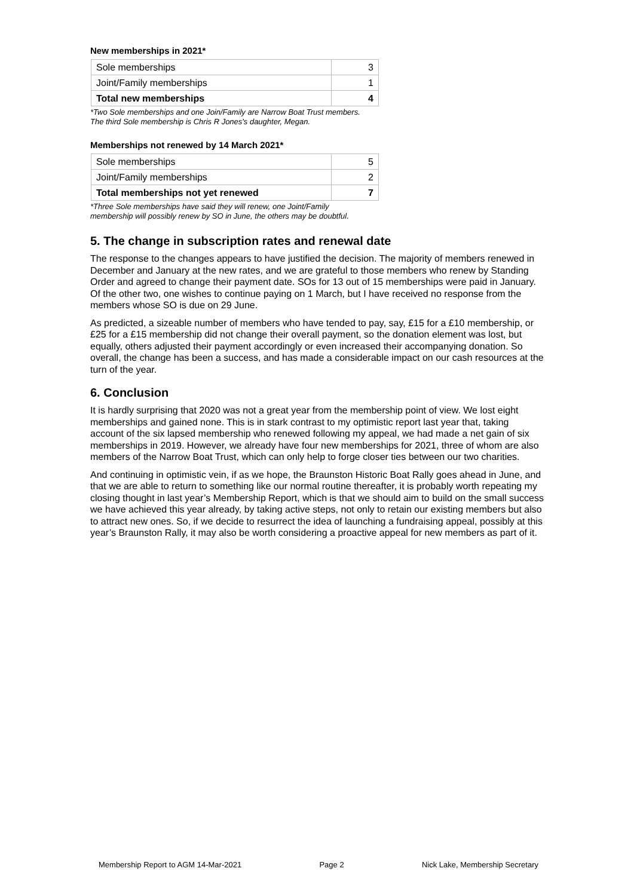New memberships in 2021*
| Sole memberships | 3 |
| Joint/Family memberships | 1 |
| Total new memberships | 4 |
*Two Sole memberships and one Join/Family are Narrow Boat Trust members.
The third Sole membership is Chris R Jones's daughter, Megan.
Memberships not renewed by 14 March 2021*
| Sole memberships | 5 |
| Joint/Family memberships | 2 |
| Total memberships not yet renewed | 7 |
*Three Sole memberships have said they will renew, one Joint/Family
membership will possibly renew by SO in June, the others may be doubtful.
5. The change in subscription rates and renewal date
The response to the changes appears to have justified the decision. The majority of members renewed in December and January at the new rates, and we are grateful to those members who renew by Standing Order and agreed to change their payment date. SOs for 13 out of 15 memberships were paid in January. Of the other two, one wishes to continue paying on 1 March, but I have received no response from the members whose SO is due on 29 June.
As predicted, a sizeable number of members who have tended to pay, say, £15 for a £10 membership, or £25 for a £15 membership did not change their overall payment, so the donation element was lost, but equally, others adjusted their payment accordingly or even increased their accompanying donation. So overall, the change has been a success, and has made a considerable impact on our cash resources at the turn of the year.
6. Conclusion
It is hardly surprising that 2020 was not a great year from the membership point of view. We lost eight memberships and gained none. This is in stark contrast to my optimistic report last year that, taking account of the six lapsed membership who renewed following my appeal, we had made a net gain of six memberships in 2019. However, we already have four new memberships for 2021, three of whom are also members of the Narrow Boat Trust, which can only help to forge closer ties between our two charities.
And continuing in optimistic vein, if as we hope, the Braunston Historic Boat Rally goes ahead in June, and that we are able to return to something like our normal routine thereafter, it is probably worth repeating my closing thought in last year’s Membership Report, which is that we should aim to build on the small success we have achieved this year already, by taking active steps, not only to retain our existing members but also to attract new ones. So, if we decide to resurrect the idea of launching a fundraising appeal, possibly at this year’s Braunston Rally, it may also be worth considering a proactive appeal for new members as part of it.
Membership Report to AGM 14-Mar-2021 Page 2 Nick Lake, Membership Secretary